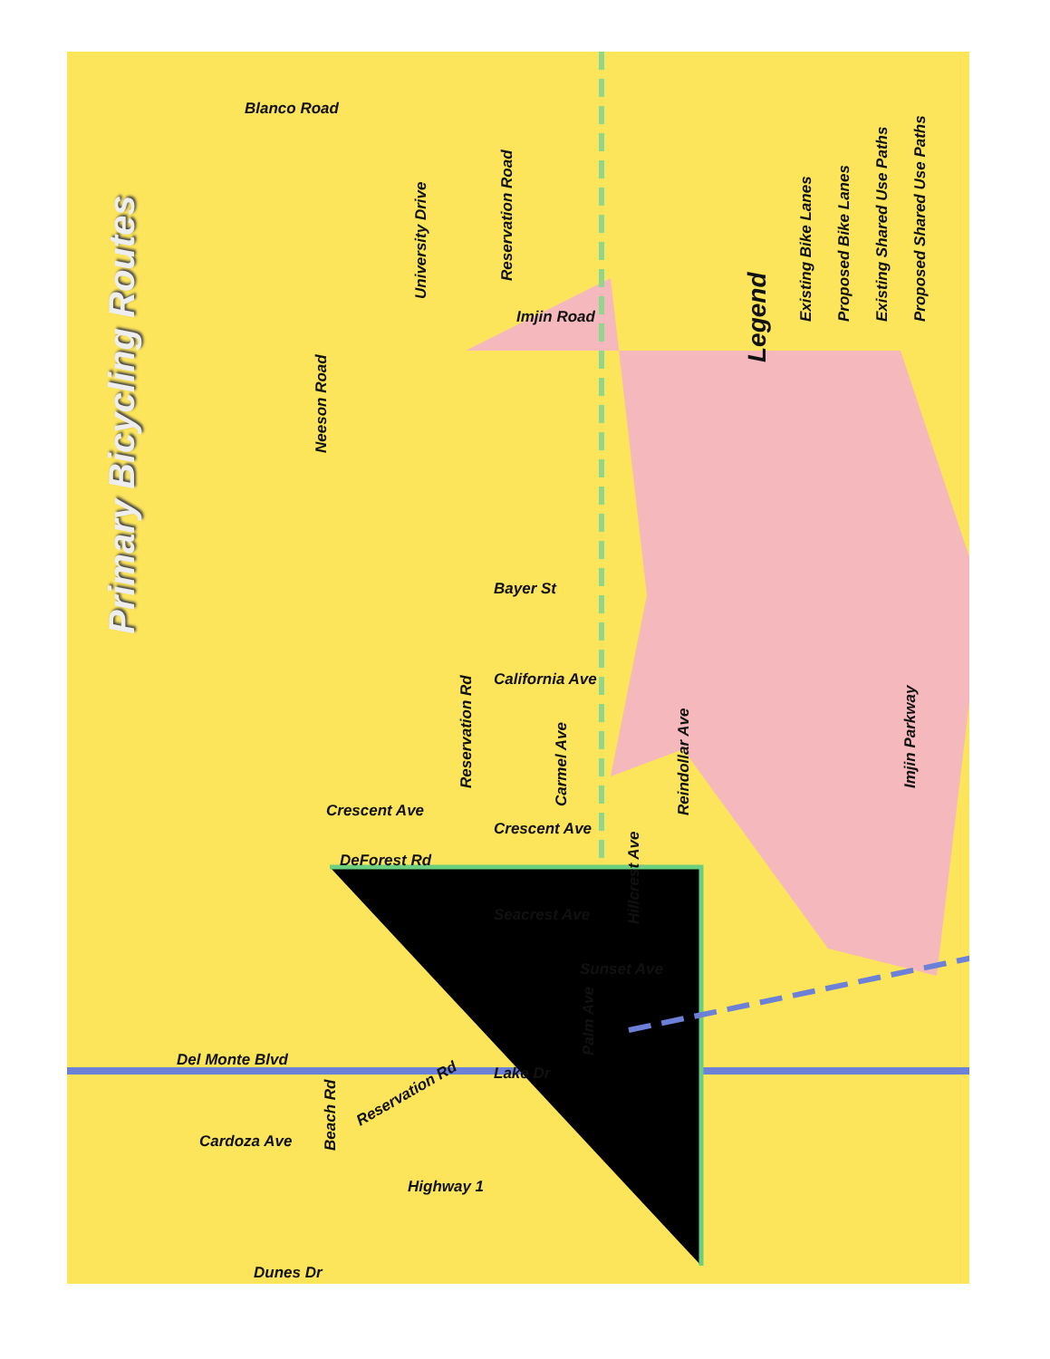Primary Bicycling Routes
Legend
Existing Bike Lanes Proposed Bike Lanes Existing Shared Use Paths Proposed Shared Use Paths
Blanco Road
University Drive
Reservation Road
Imjin Road
Neeson Road
Bayer St
Reservation Rd
California Ave
Carmel Ave
Crescent Ave
Crescent Ave Reindollar Ave
Hillcrest Ave
DeForest Rd
Seacrest Ave
Sunset Ave
Palm Ave
Del Monte Blvd
Lake Dr
Reservation Rd
Beach Rd
Cardoza Ave
Highway 1
Dunes Dr
Imjin Parkway